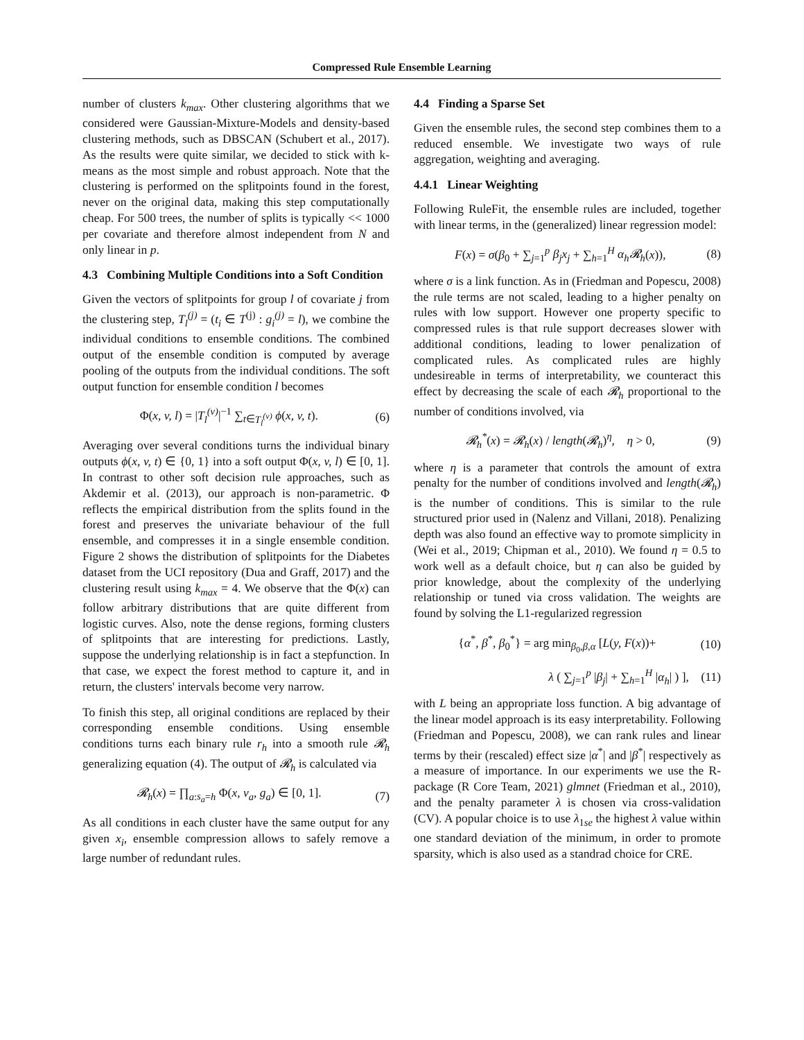Compressed Rule Ensemble Learning
number of clusters k<sub>max</sub>. Other clustering algorithms that we considered were Gaussian-Mixture-Models and density-based clustering methods, such as DBSCAN (Schubert et al., 2017). As the results were quite similar, we decided to stick with k-means as the most simple and robust approach. Note that the clustering is performed on the splitpoints found in the forest, never on the original data, making this step computationally cheap. For 500 trees, the number of splits is typically << 1000 per covariate and therefore almost independent from N and only linear in p.
4.3 Combining Multiple Conditions into a Soft Condition
Given the vectors of splitpoints for group l of covariate j from the clustering step, T<sub>l</sub><sup>(j)</sup> = (t<sub>i</sub> ∈ T<sup>(j)</sup> : g<sub>i</sub><sup>(j)</sup> = l), we combine the individual conditions to ensemble conditions. The combined output of the ensemble condition is computed by average pooling of the outputs from the individual conditions. The soft output function for ensemble condition l becomes
Φ(x, v, l) = |T<sub>l</sub><sup>(v)</sup>|<sup>−1</sup> ∑<sub>t∈T<sub>l</sub><sup>(v)</sup></sub> ϕ(x, v, t). (6)
Averaging over several conditions turns the individual binary outputs ϕ(x, v, t) ∈ {0, 1} into a soft output Φ(x, v, l) ∈ [0, 1]. In contrast to other soft decision rule approaches, such as Akdemir et al. (2013), our approach is non-parametric. Φ reflects the empirical distribution from the splits found in the forest and preserves the univariate behaviour of the full ensemble, and compresses it in a single ensemble condition. Figure 2 shows the distribution of splitpoints for the Diabetes dataset from the UCI repository (Dua and Graff, 2017) and the clustering result using k<sub>max</sub> = 4. We observe that the Φ(x) can follow arbitrary distributions that are quite different from logistic curves. Also, note the dense regions, forming clusters of splitpoints that are interesting for predictions. Lastly, suppose the underlying relationship is in fact a stepfunction. In that case, we expect the forest method to capture it, and in return, the clusters' intervals become very narrow.
To finish this step, all original conditions are replaced by their corresponding ensemble conditions. Using ensemble conditions turns each binary rule r<sub>h</sub> into a smooth rule 𝓡<sub>h</sub> generalizing equation (4). The output of 𝓡<sub>h</sub> is calculated via
𝓡<sub>h</sub>(x) = ∏<sub>a:s<sub>a</sub>=h</sub> Φ(x, v<sub>a</sub>, g<sub>a</sub>) ∈ [0, 1]. (7)
As all conditions in each cluster have the same output for any given x<sub>i</sub>, ensemble compression allows to safely remove a large number of redundant rules.
4.4 Finding a Sparse Set
Given the ensemble rules, the second step combines them to a reduced ensemble. We investigate two ways of rule aggregation, weighting and averaging.
4.4.1 Linear Weighting
Following RuleFit, the ensemble rules are included, together with linear terms, in the (generalized) linear regression model:
F(x) = σ(β<sub>0</sub> + ∑<sub>j=1</sub><sup>p</sup> β<sub>j</sub>x<sub>j</sub> + ∑<sub>h=1</sub><sup>H</sup> α<sub>h</sub>𝓡<sub>h</sub>(x)), (8)
where σ is a link function. As in (Friedman and Popescu, 2008) the rule terms are not scaled, leading to a higher penalty on rules with low support. However one property specific to compressed rules is that rule support decreases slower with additional conditions, leading to lower penalization of complicated rules. As complicated rules are highly undesireable in terms of interpretability, we counteract this effect by decreasing the scale of each 𝓡<sub>h</sub> proportional to the number of conditions involved, via
𝓡<sub>h</sub><sup>*</sup>(x) = 𝓡<sub>h</sub>(x) / length(𝓡<sub>h</sub>)<sup>η</sup>, η > 0, (9)
where η is a parameter that controls the amount of extra penalty for the number of conditions involved and length(𝓡<sub>h</sub>) is the number of conditions. This is similar to the rule structured prior used in (Nalenz and Villani, 2018). Penalizing depth was also found an effective way to promote simplicity in (Wei et al., 2019; Chipman et al., 2010). We found η = 0.5 to work well as a default choice, but η can also be guided by prior knowledge, about the complexity of the underlying relationship or tuned via cross validation. The weights are found by solving the L1-regularized regression
{α<sup>*</sup>, β<sup>*</sup>, β<sub>0</sub><sup>*</sup>} = arg min<sub>β<sub>0</sub>,β,α</sub> [L(y, F(x))+ (10)
λ ( ∑<sub>j=1</sub><sup>p</sup> |β<sub>j</sub>| + ∑<sub>h=1</sub><sup>H</sup> |α<sub>h</sub>| ) ], (11)
with L being an appropriate loss function. A big advantage of the linear model approach is its easy interpretability. Following (Friedman and Popescu, 2008), we can rank rules and linear terms by their (rescaled) effect size |α<sup>*</sup>| and |β<sup>*</sup>| respectively as a measure of importance. In our experiments we use the R-package (R Core Team, 2021) glmnet (Friedman et al., 2010), and the penalty parameter λ is chosen via cross-validation (CV). A popular choice is to use λ<sub>1se</sub> the highest λ value within one standard deviation of the minimum, in order to promote sparsity, which is also used as a standrad choice for CRE.